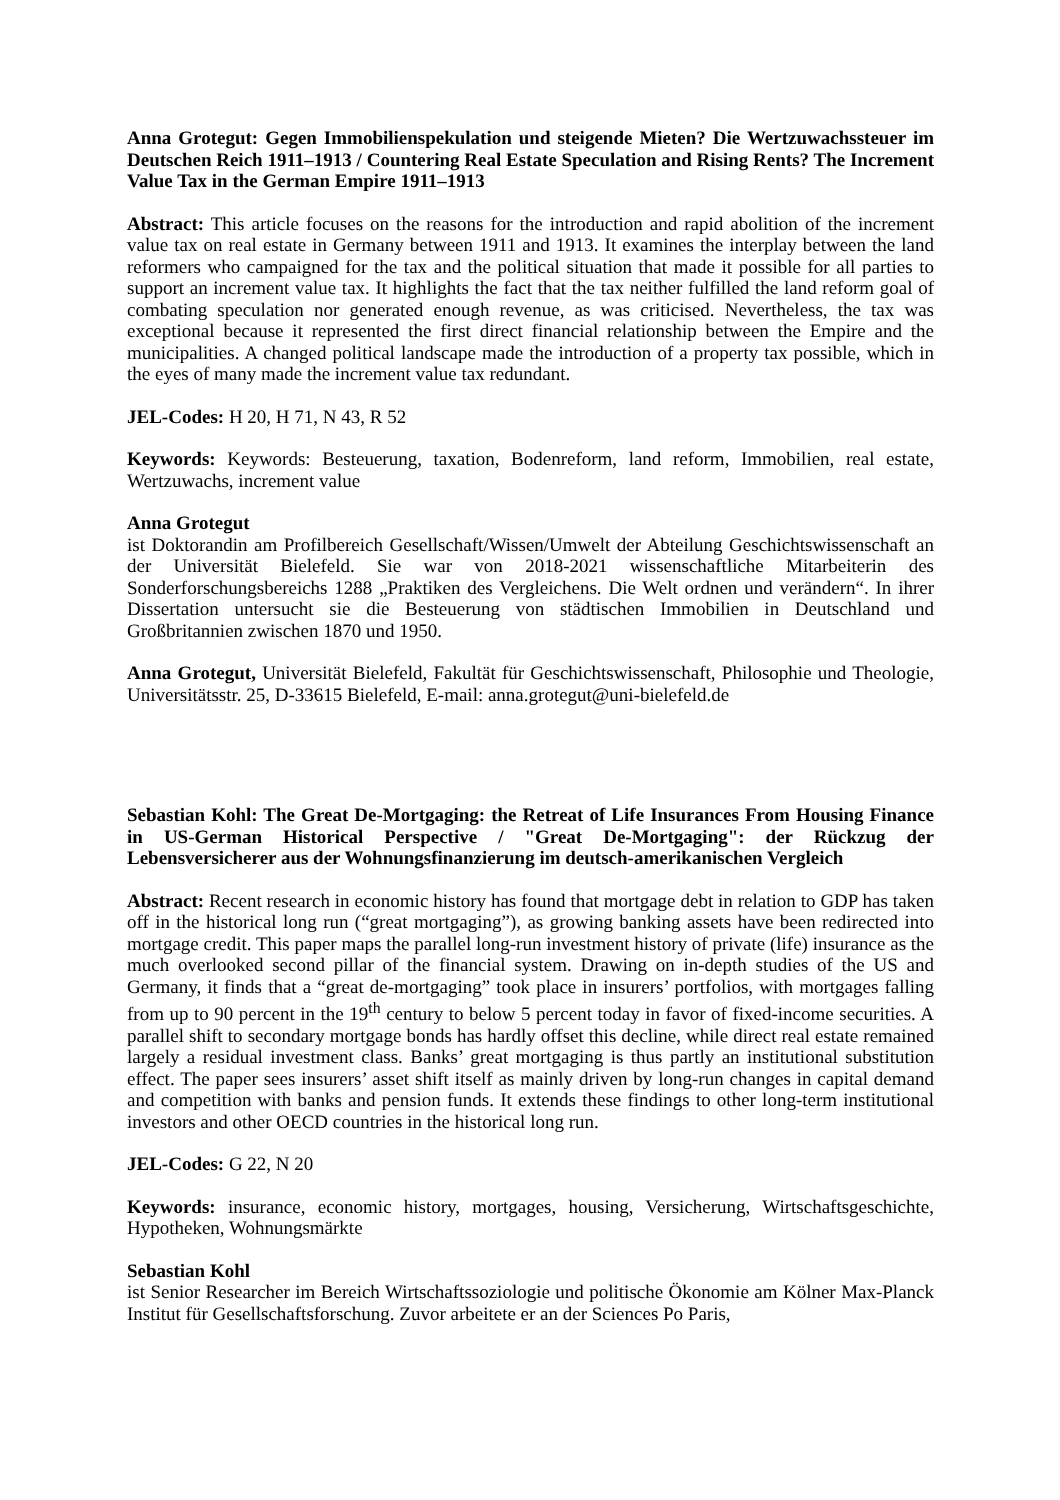Anna Grotegut: Gegen Immobilienspekulation und steigende Mieten? Die Wertzuwachssteuer im Deutschen Reich 1911–1913 / Countering Real Estate Speculation and Rising Rents? The Increment Value Tax in the German Empire 1911–1913
Abstract: This article focuses on the reasons for the introduction and rapid abolition of the increment value tax on real estate in Germany between 1911 and 1913. It examines the interplay between the land reformers who campaigned for the tax and the political situation that made it possible for all parties to support an increment value tax. It highlights the fact that the tax neither fulfilled the land reform goal of combating speculation nor generated enough revenue, as was criticised. Nevertheless, the tax was exceptional because it represented the first direct financial relationship between the Empire and the municipalities. A changed political landscape made the introduction of a property tax possible, which in the eyes of many made the increment value tax redundant.
JEL-Codes: H 20, H 71, N 43, R 52
Keywords: Keywords: Besteuerung, taxation, Bodenreform, land reform, Immobilien, real estate, Wertzuwachs, increment value
Anna Grotegut
ist Doktorandin am Profilbereich Gesellschaft/Wissen/Umwelt der Abteilung Geschichtswissenschaft an der Universität Bielefeld. Sie war von 2018-2021 wissenschaftliche Mitarbeiterin des Sonderforschungsbereichs 1288 „Praktiken des Vergleichens. Die Welt ordnen und verändern“. In ihrer Dissertation untersucht sie die Besteuerung von städtischen Immobilien in Deutschland und Großbritannien zwischen 1870 und 1950.
Anna Grotegut, Universität Bielefeld, Fakultät für Geschichtswissenschaft, Philosophie und Theologie, Universitätsstr. 25, D-33615 Bielefeld, E-mail: anna.grotegut@uni-bielefeld.de
Sebastian Kohl: The Great De-Mortgaging: the Retreat of Life Insurances From Housing Finance in US-German Historical Perspective / "Great De-Mortgaging": der Rückzug der Lebensversicherer aus der Wohnungsfinanzierung im deutsch-amerikanischen Vergleich
Abstract: Recent research in economic history has found that mortgage debt in relation to GDP has taken off in the historical long run (“great mortgaging”), as growing banking assets have been redirected into mortgage credit. This paper maps the parallel long-run investment history of private (life) insurance as the much overlooked second pillar of the financial system. Drawing on in-depth studies of the US and Germany, it finds that a “great de-mortgaging” took place in insurers’ portfolios, with mortgages falling from up to 90 percent in the 19<sup>th</sup> century to below 5 percent today in favor of fixed-income securities. A parallel shift to secondary mortgage bonds has hardly offset this decline, while direct real estate remained largely a residual investment class. Banks’ great mortgaging is thus partly an institutional substitution effect. The paper sees insurers’ asset shift itself as mainly driven by long-run changes in capital demand and competition with banks and pension funds. It extends these findings to other long-term institutional investors and other OECD countries in the historical long run.
JEL-Codes: G 22, N 20
Keywords: insurance, economic history, mortgages, housing, Versicherung, Wirtschaftsgeschichte, Hypotheken, Wohnungsmärkte
Sebastian Kohl
ist Senior Researcher im Bereich Wirtschaftssoziologie und politische Ökonomie am Kölner Max-Planck Institut für Gesellschaftsforschung. Zuvor arbeitete er an der Sciences Po Paris,